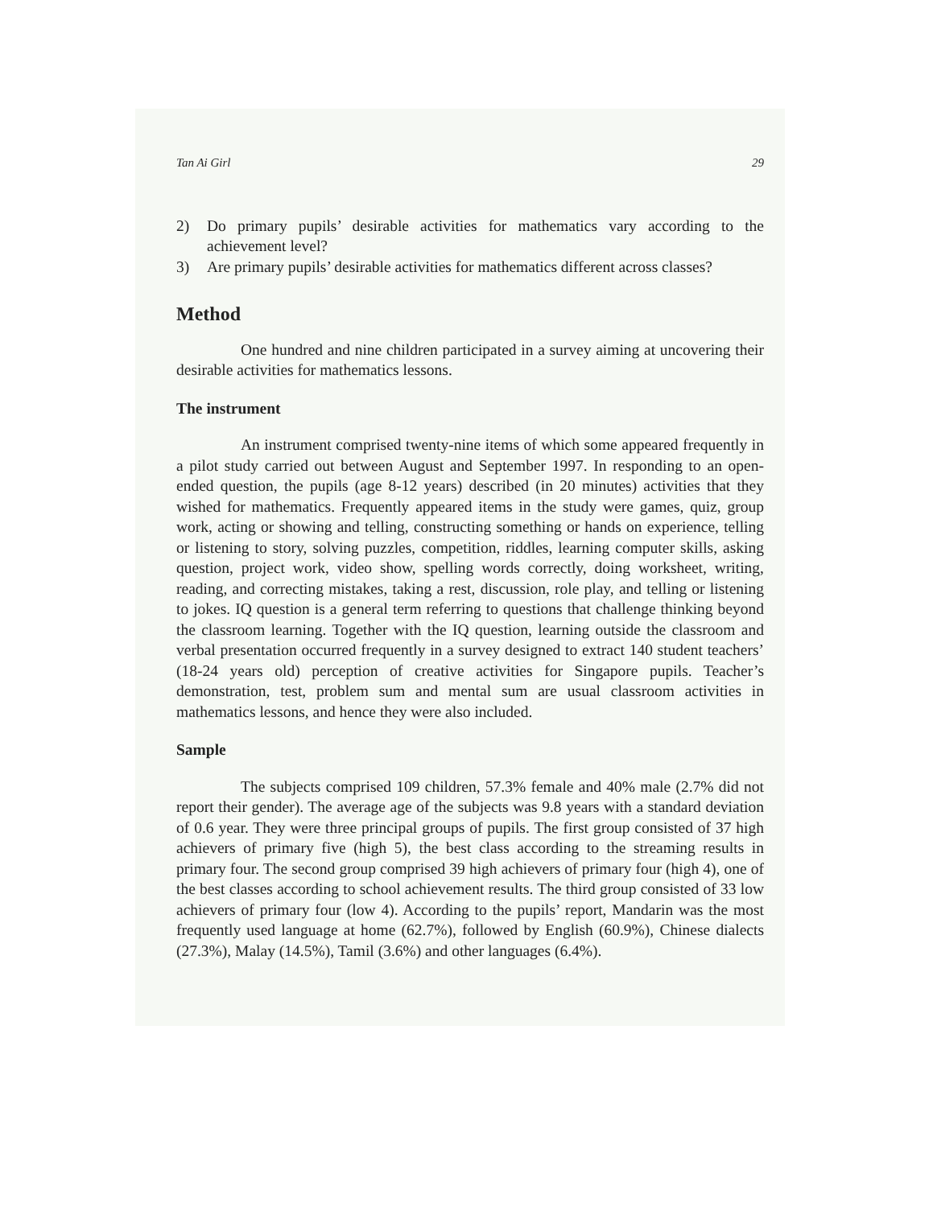Tan Ai Girl 29
2) Do primary pupils’ desirable activities for mathematics vary according to the achievement level?
3) Are primary pupils’ desirable activities for mathematics different across classes?
Method
One hundred and nine children participated in a survey aiming at uncovering their desirable activities for mathematics lessons.
The instrument
An instrument comprised twenty-nine items of which some appeared frequently in a pilot study carried out between August and September 1997. In responding to an open-ended question, the pupils (age 8-12 years) described (in 20 minutes) activities that they wished for mathematics. Frequently appeared items in the study were games, quiz, group work, acting or showing and telling, constructing something or hands on experience, telling or listening to story, solving puzzles, competition, riddles, learning computer skills, asking question, project work, video show, spelling words correctly, doing worksheet, writing, reading, and correcting mistakes, taking a rest, discussion, role play, and telling or listening to jokes. IQ question is a general term referring to questions that challenge thinking beyond the classroom learning. Together with the IQ question, learning outside the classroom and verbal presentation occurred frequently in a survey designed to extract 140 student teachers’ (18-24 years old) perception of creative activities for Singapore pupils. Teacher’s demonstration, test, problem sum and mental sum are usual classroom activities in mathematics lessons, and hence they were also included.
Sample
The subjects comprised 109 children, 57.3% female and 40% male (2.7% did not report their gender). The average age of the subjects was 9.8 years with a standard deviation of 0.6 year. They were three principal groups of pupils. The first group consisted of 37 high achievers of primary five (high 5), the best class according to the streaming results in primary four. The second group comprised 39 high achievers of primary four (high 4), one of the best classes according to school achievement results. The third group consisted of 33 low achievers of primary four (low 4). According to the pupils’ report, Mandarin was the most frequently used language at home (62.7%), followed by English (60.9%), Chinese dialects (27.3%), Malay (14.5%), Tamil (3.6%) and other languages (6.4%).